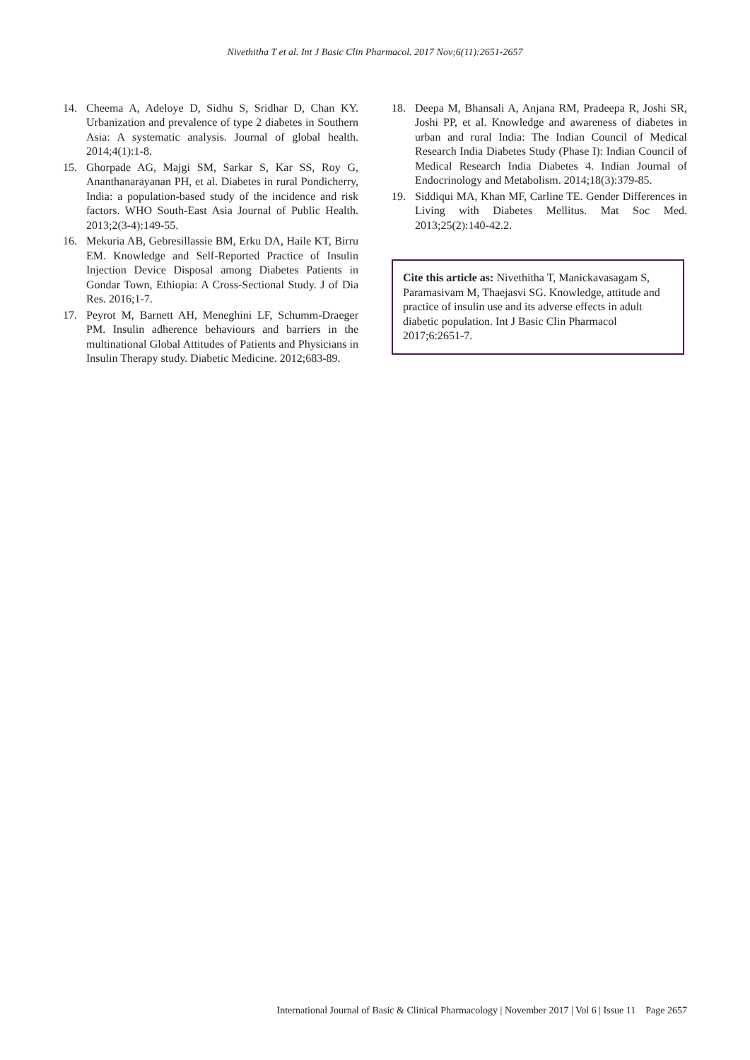Nivethitha T et al. Int J Basic Clin Pharmacol. 2017 Nov;6(11):2651-2657
14. Cheema A, Adeloye D, Sidhu S, Sridhar D, Chan KY. Urbanization and prevalence of type 2 diabetes in Southern Asia: A systematic analysis. Journal of global health. 2014;4(1):1-8.
15. Ghorpade AG, Majgi SM, Sarkar S, Kar SS, Roy G, Ananthanarayanan PH, et al. Diabetes in rural Pondicherry, India: a population-based study of the incidence and risk factors. WHO South-East Asia Journal of Public Health. 2013;2(3-4):149-55.
16. Mekuria AB, Gebresillassie BM, Erku DA, Haile KT, Birru EM. Knowledge and Self-Reported Practice of Insulin Injection Device Disposal among Diabetes Patients in Gondar Town, Ethiopia: A Cross-Sectional Study. J of Dia Res. 2016;1-7.
17. Peyrot M, Barnett AH, Meneghini LF, Schumm-Draeger PM. Insulin adherence behaviours and barriers in the multinational Global Attitudes of Patients and Physicians in Insulin Therapy study. Diabetic Medicine. 2012;683-89.
18. Deepa M, Bhansali A, Anjana RM, Pradeepa R, Joshi SR, Joshi PP, et al. Knowledge and awareness of diabetes in urban and rural India: The Indian Council of Medical Research India Diabetes Study (Phase I): Indian Council of Medical Research India Diabetes 4. Indian Journal of Endocrinology and Metabolism. 2014;18(3):379-85.
19. Siddiqui MA, Khan MF, Carline TE. Gender Differences in Living with Diabetes Mellitus. Mat Soc Med. 2013;25(2):140-42.2.
Cite this article as: Nivethitha T, Manickavasagam S, Paramasivam M, Thaejasvi SG. Knowledge, attitude and practice of insulin use and its adverse effects in adult diabetic population. Int J Basic Clin Pharmacol 2017;6:2651-7.
International Journal of Basic & Clinical Pharmacology | November 2017 | Vol 6 | Issue 11 Page 2657